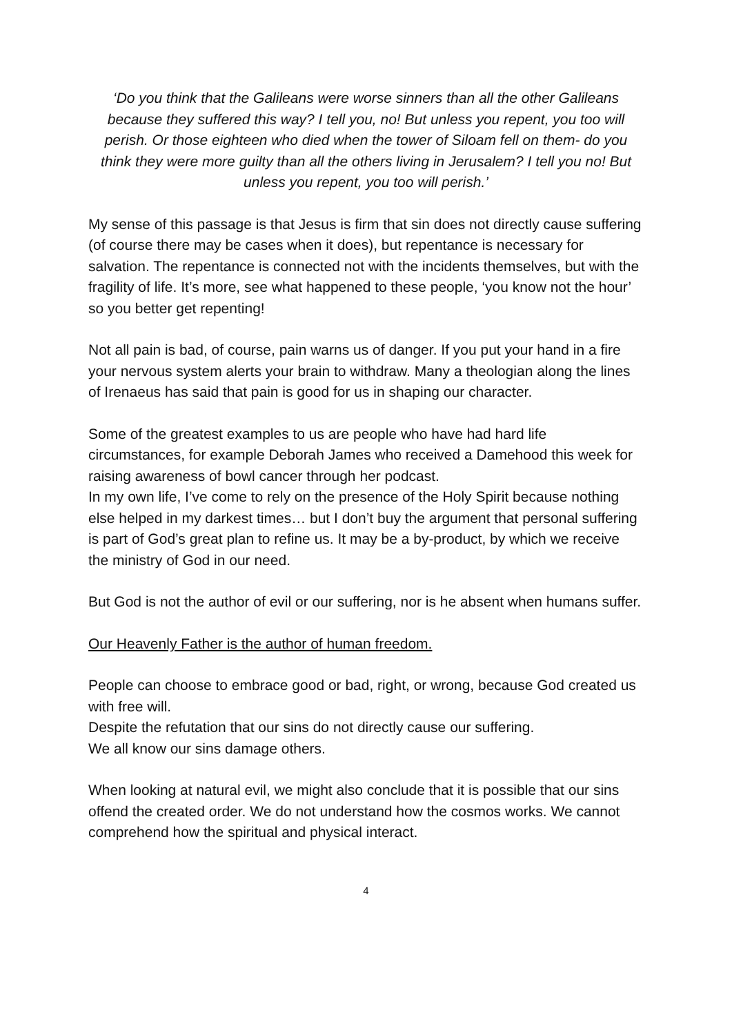‘Do you think that the Galileans were worse sinners than all the other Galileans because they suffered this way? I tell you, no! But unless you repent, you too will perish. Or those eighteen who died when the tower of Siloam fell on them- do you think they were more guilty than all the others living in Jerusalem? I tell you no! But unless you repent, you too will perish.’
My sense of this passage is that Jesus is firm that sin does not directly cause suffering (of course there may be cases when it does), but repentance is necessary for salvation. The repentance is connected not with the incidents themselves, but with the fragility of life. It’s more, see what happened to these people, ‘you know not the hour’ so you better get repenting!
Not all pain is bad, of course, pain warns us of danger. If you put your hand in a fire your nervous system alerts your brain to withdraw. Many a theologian along the lines of Irenaeus has said that pain is good for us in shaping our character.
Some of the greatest examples to us are people who have had hard life circumstances, for example Deborah James who received a Damehood this week for raising awareness of bowl cancer through her podcast.
In my own life, I’ve come to rely on the presence of the Holy Spirit because nothing else helped in my darkest times… but I don’t buy the argument that personal suffering is part of God’s great plan to refine us. It may be a by-product, by which we receive the ministry of God in our need.
But God is not the author of evil or our suffering, nor is he absent when humans suffer.
Our Heavenly Father is the author of human freedom.
People can choose to embrace good or bad, right, or wrong, because God created us with free will.
Despite the refutation that our sins do not directly cause our suffering.
We all know our sins damage others.
When looking at natural evil, we might also conclude that it is possible that our sins offend the created order. We do not understand how the cosmos works. We cannot comprehend how the spiritual and physical interact.
4